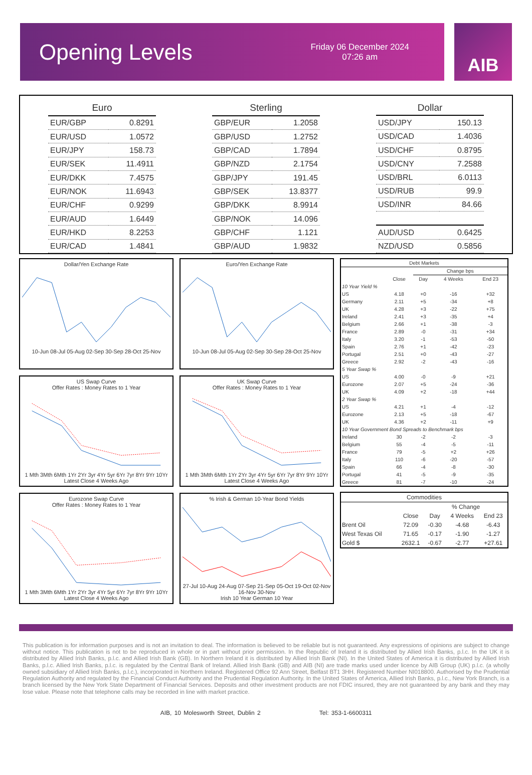Opening Levels
Friday 06 December 2024
07:26 am
AIB
| Euro | |
| --- | --- |
| EUR/GBP | 0.8291 |
| EUR/USD | 1.0572 |
| EUR/JPY | 158.73 |
| EUR/SEK | 11.4911 |
| EUR/DKK | 7.4575 |
| EUR/NOK | 11.6943 |
| EUR/CHF | 0.9299 |
| EUR/AUD | 1.6449 |
| EUR/HKD | 8.2253 |
| EUR/CAD | 1.4841 |
| Sterling | |
| --- | --- |
| GBP/EUR | 1.2058 |
| GBP/USD | 1.2752 |
| GBP/CAD | 1.7894 |
| GBP/NZD | 2.1754 |
| GBP/JPY | 191.45 |
| GBP/SEK | 13.8377 |
| GBP/DKK | 8.9914 |
| GBP/NOK | 14.096 |
| GBP/CHF | 1.121 |
| GBP/AUD | 1.9832 |
| Dollar | |
| --- | --- |
| USD/JPY | 150.13 |
| USD/CAD | 1.4036 |
| USD/CHF | 0.8795 |
| USD/CNY | 7.2588 |
| USD/BRL | 6.0113 |
| USD/RUB | 99.9 |
| USD/INR | 84.66 |
| AUD/USD | 0.6425 |
| NZD/USD | 0.5856 |
Dollar/Yen Exchange Rate
10-Jun 08-Jul 05-Aug 02-Sep 30-Sep 28-Oct 25-Nov
US Swap Curve
Offer Rates : Money Rates to 1 Year1 Mth 3Mth 6Mth 1Yr 2Yr 3yr 4Yr 5yr 6Yr 7yr 8Yr 9Yr 10Yr
Latest Close 4 Weeks Ago
Eurozone Swap Curve
Offer Rates : Money Rates to 1 Year1 Mth 3Mth 6Mth 1Yr 2Yr 3yr 4Yr 5yr 6Yr 7yr 8Yr 9Yr 10Yr
Latest Close 4 Weeks Ago
Euro/Yen Exchange Rate
10-Jun 08-Jul 05-Aug 02-Sep 30-Sep 28-Oct 25-Nov
UK Swap Curve
Offer Rates : Money Rates to 1 Year1 Mth 3Mth 6Mth 1Yr 2Yr 3yr 4Yr 5yr 6Yr 7yr 8Yr 9Yr 10Yr
Latest Close 4 Weeks Ago
% Irish & German 10-Year Bond Yields27-Jul 10-Aug 24-Aug 07-Sep 21-Sep 05-Oct 19-Oct 02-Nov 16-Nov 30-Nov
Irish 10 Year German 10 Year
| Debt Markets | | | | |
| --- | --- | --- | --- | --- |
| | | Change bps | | |
| | Close | Day | 4 Weeks | End 23 |
| 10 Year Yield % | | | | |
| US | 4.18 | +0 | -16 | +32 |
| Germany | 2.11 | +5 | -34 | +8 |
| UK | 4.28 | +3 | -22 | +75 |
| Ireland | 2.41 | +3 | -35 | +4 |
| Belgium | 2.66 | +1 | -38 | -3 |
| France | 2.89 | -0 | -31 | +34 |
| Italy | 3.20 | -1 | -53 | -50 |
| Spain | 2.76 | +1 | -42 | -23 |
| Portugal | 2.51 | +0 | -43 | -27 |
| Greece | 2.92 | -2 | -43 | -16 |
| 5 Year Swap % | | | | |
| US | 4.00 | -0 | -9 | +21 |
| Eurozone | 2.07 | +5 | -24 | -36 |
| UK | 4.09 | +2 | -18 | +44 |
| 2 Year Swap % | | | | |
| US | 4.21 | +1 | -4 | -12 |
| Eurozone | 2.13 | +5 | -18 | -67 |
| UK | 4.36 | +2 | -11 | +9 |
| 10 Year Government Bond Spreads to Benchmark bps | | | | |
| Ireland | 30 | -2 | -2 | -3 |
| Belgium | 55 | -4 | -5 | -11 |
| France | 79 | -5 | +2 | +26 |
| Italy | 110 | -6 | -20 | -57 |
| Spain | 66 | -4 | -8 | -30 |
| Portugal | 41 | -5 | -9 | -35 |
| Greece | 81 | -7 | -10 | -24 |
| Commodities | | | | |
| --- | --- | --- | --- | --- |
| | | % Change | | |
| | Close | Day | 4 Weeks | End 23 |
| Brent Oil | 72.09 | -0.30 | -4.68 | -6.43 |
| West Texas Oil | 71.65 | -0.17 | -1.90 | -1.27 |
| Gold $ | 2632.1 | -0.67 | -2.77 | +27.61 |
This publication is for information purposes and is not an invitation to deal. The information is believed to be reliable but is not guaranteed. Any expressions of opinions are subject to change without notice. This publication is not to be reproduced in whole or in part without prior permission. In the Republic of Ireland it is distributed by Allied Irish Banks, p.l.c. In the UK it is distributed by Allied Irish Banks, p.l.c. and Allied Irish Bank (GB). In Northern Ireland it is distributed by Allied Irish Bank (NI). In the United States of America it is distributed by Allied Irish Banks, p.l.c. Allied Irish Banks, p.l.c. is regulated by the Central Bank of Ireland. Allied Irish Bank (GB) and AIB (NI) are trade marks used under licence by AIB Group (UK) p.l.c. (a wholly owned subsidiary of Allied Irish Banks, p.l.c.), incorporated in Northern Ireland. Registered Office 92 Ann Street, Belfast BT1 3HH. Registered Number NI018800. Authorised by the Prudential Regulation Authority and regulated by the Financial Conduct Authority and the Prudential Regulation Authority. In the United States of America, Allied Irish Banks, p.l.c., New York Branch, is a branch licensed by the New York State Department of Financial Services. Deposits and other investment products are not FDIC insured, they are not guaranteed by any bank and they may lose value. Please note that telephone calls may be recorded in line with market practice.
AIB, 10 Molesworth Street, Dublin 2 Tel: 353-1-6600311